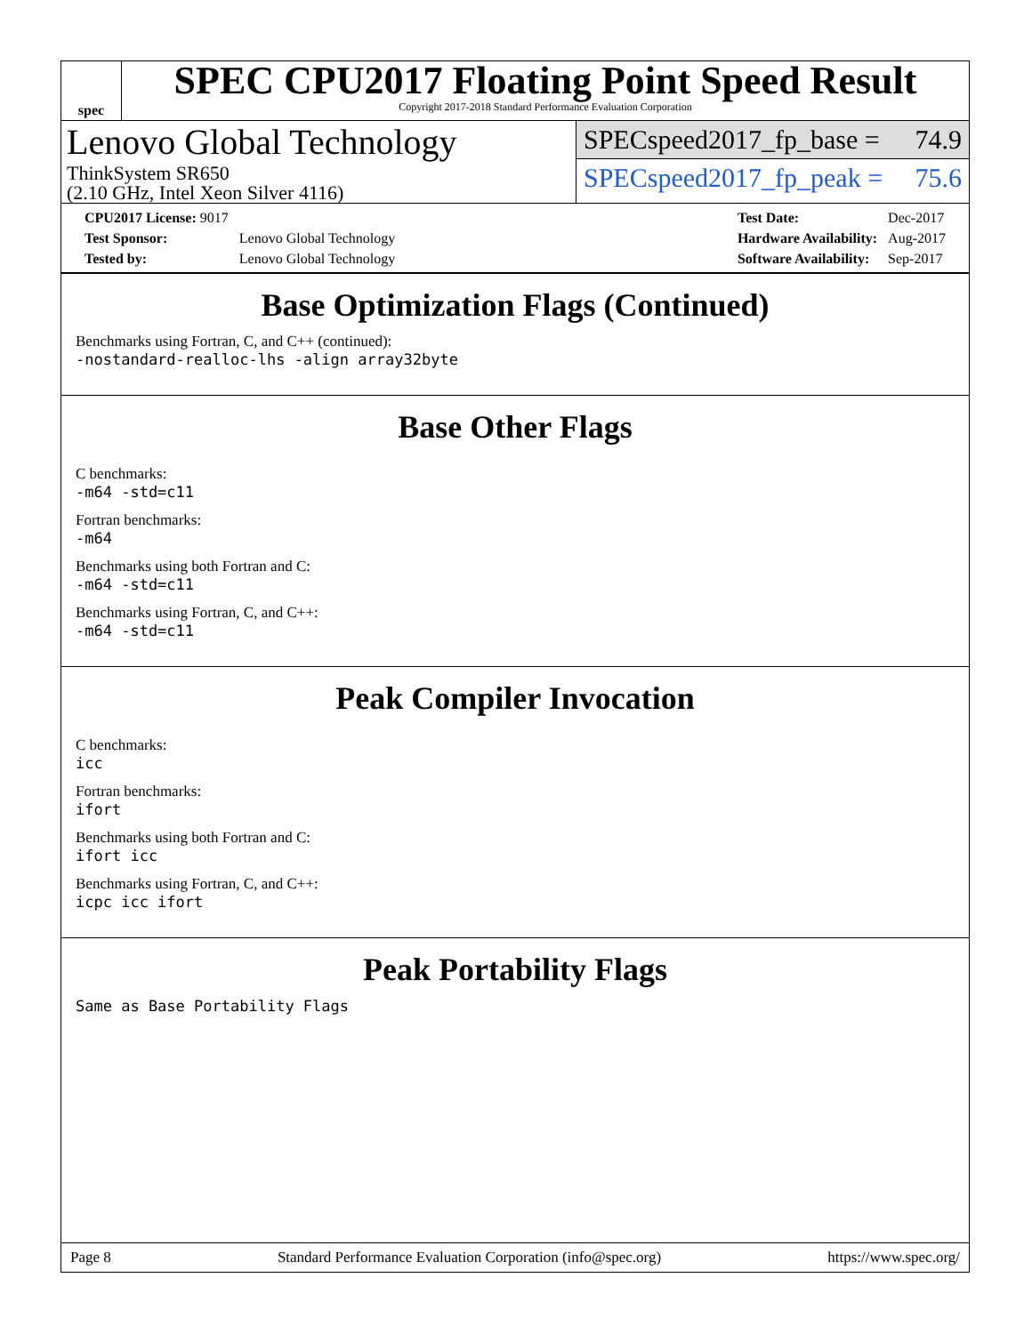spec
SPEC CPU2017 Floating Point Speed Result
Copyright 2017-2018 Standard Performance Evaluation Corporation
Lenovo Global Technology
ThinkSystem SR650
(2.10 GHz, Intel Xeon Silver 4116)
SPECspeed2017_fp_base = 74.9
SPECspeed2017_fp_peak = 75.6
| CPU2017 License: 9017 | |
| Test Sponsor: | Lenovo Global Technology |
| Tested by: | Lenovo Global Technology |
| Test Date: | Dec-2017 |
| Hardware Availability: | Aug-2017 |
| Software Availability: | Sep-2017 |
Base Optimization Flags (Continued)
Benchmarks using Fortran, C, and C++ (continued):
-nostandard-realloc-lhs -align array32byte
Base Other Flags
C benchmarks:
-m64 -std=c11
Fortran benchmarks:
-m64
Benchmarks using both Fortran and C:
-m64 -std=c11
Benchmarks using Fortran, C, and C++:
-m64 -std=c11
Peak Compiler Invocation
C benchmarks:
icc
Fortran benchmarks:
ifort
Benchmarks using both Fortran and C:
ifort icc
Benchmarks using Fortran, C, and C++:
icpc icc ifort
Peak Portability Flags
Same as Base Portability Flags
Page 8 Standard Performance Evaluation Corporation (info@spec.org) https://www.spec.org/